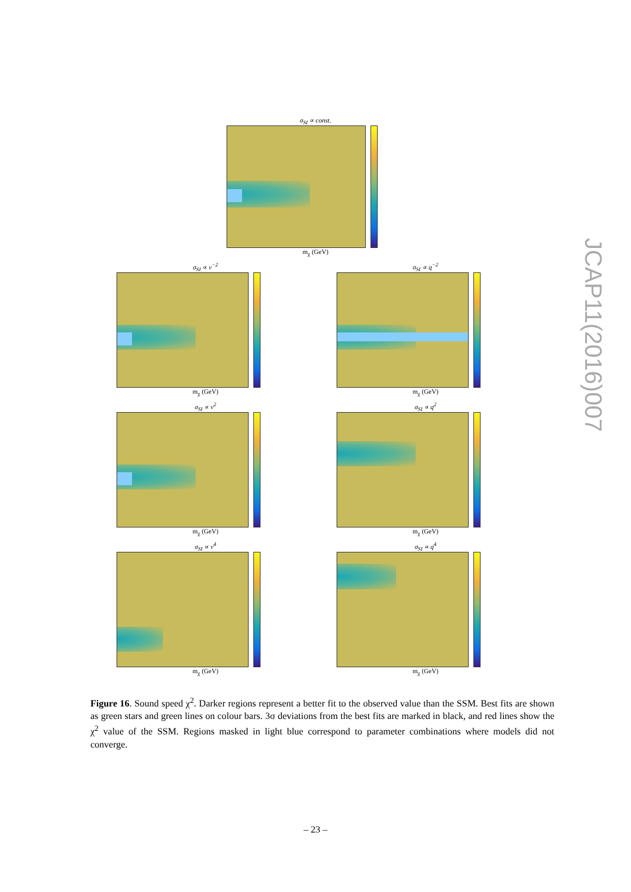σ<sub>SI</sub> ∝ const.
m<sub>χ</sub> (GeV)
σ<sub>SI</sub> ∝ v<sup>−2</sup>
m<sub>χ</sub> (GeV)
σ<sub>SI</sub> ∝ q<sup>−2</sup>
m<sub>χ</sub> (GeV)
σ<sub>SI</sub> ∝ v<sup>2</sup>
m<sub>χ</sub> (GeV)
σ<sub>SI</sub> ∝ q<sup>2</sup>
m<sub>χ</sub> (GeV)
σ<sub>SI</sub> ∝ v<sup>4</sup>
m<sub>χ</sub> (GeV)
σ<sub>SI</sub> ∝ q<sup>4</sup>
m<sub>χ</sub> (GeV)
JCAP11(2016)007
Figure 16. Sound speed χ<sup>2</sup>. Darker regions represent a better fit to the observed value than the SSM. Best fits are shown as green stars and green lines on colour bars. 3σ deviations from the best fits are marked in black, and red lines show the χ<sup>2</sup> value of the SSM. Regions masked in light blue correspond to parameter combinations where models did not converge.
– 23 –